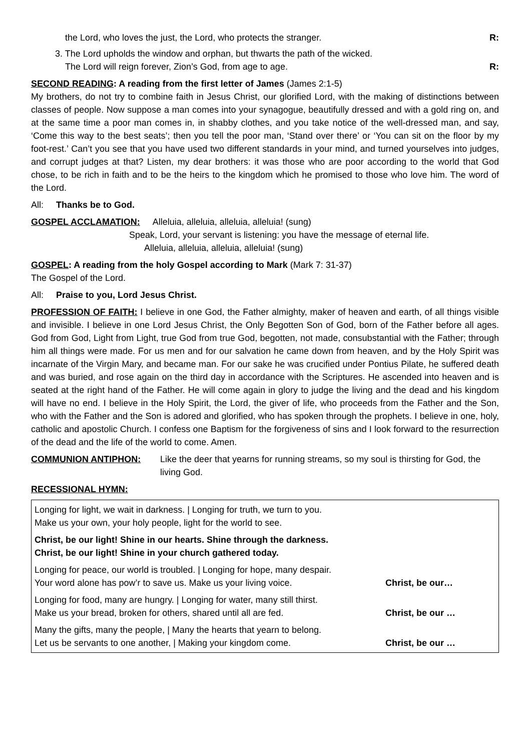the Lord, who loves the just, the Lord, who protects the stranger. R:
3. The Lord upholds the window and orphan, but thwarts the path of the wicked.
The Lord will reign forever, Zion’s God, from age to age. R:
SECOND READING: A reading from the first letter of James (James 2:1-5)
My brothers, do not try to combine faith in Jesus Christ, our glorified Lord, with the making of distinctions between classes of people. Now suppose a man comes into your synagogue, beautifully dressed and with a gold ring on, and at the same time a poor man comes in, in shabby clothes, and you take notice of the well-dressed man, and say, ‘Come this way to the best seats’; then you tell the poor man, ‘Stand over there’ or ‘You can sit on the floor by my foot-rest.’ Can’t you see that you have used two different standards in your mind, and turned yourselves into judges, and corrupt judges at that? Listen, my dear brothers: it was those who are poor according to the world that God chose, to be rich in faith and to be the heirs to the kingdom which he promised to those who love him. The word of the Lord.
All: Thanks be to God.
GOSPEL ACCLAMATION: Alleluia, alleluia, alleluia, alleluia! (sung)
Speak, Lord, your servant is listening: you have the message of eternal life.
Alleluia, alleluia, alleluia, alleluia! (sung)
GOSPEL: A reading from the holy Gospel according to Mark (Mark 7: 31-37)
The Gospel of the Lord.
All: Praise to you, Lord Jesus Christ.
PROFESSION OF FAITH: I believe in one God, the Father almighty, maker of heaven and earth, of all things visible and invisible. I believe in one Lord Jesus Christ, the Only Begotten Son of God, born of the Father before all ages. God from God, Light from Light, true God from true God, begotten, not made, consubstantial with the Father; through him all things were made. For us men and for our salvation he came down from heaven, and by the Holy Spirit was incarnate of the Virgin Mary, and became man. For our sake he was crucified under Pontius Pilate, he suffered death and was buried, and rose again on the third day in accordance with the Scriptures. He ascended into heaven and is seated at the right hand of the Father. He will come again in glory to judge the living and the dead and his kingdom will have no end. I believe in the Holy Spirit, the Lord, the giver of life, who proceeds from the Father and the Son, who with the Father and the Son is adored and glorified, who has spoken through the prophets. I believe in one, holy, catholic and apostolic Church. I confess one Baptism for the forgiveness of sins and I look forward to the resurrection of the dead and the life of the world to come. Amen.
COMMUNION ANTIPHON: Like the deer that yearns for running streams, so my soul is thirsting for God, the living God.
RECESSIONAL HYMN:
Longing for light, we wait in darkness. | Longing for truth, we turn to you.
Make us your own, your holy people, light for the world to see.
Christ, be our light! Shine in our hearts. Shine through the darkness.
Christ, be our light! Shine in your church gathered today.
Longing for peace, our world is troubled. | Longing for hope, many despair.
Your word alone has pow’r to save us. Make us your living voice. Christ, be our…
Longing for food, many are hungry. | Longing for water, many still thirst.
Make us your bread, broken for others, shared until all are fed. Christ, be our …
Many the gifts, many the people, | Many the hearts that yearn to belong.
Let us be servants to one another, | Making your kingdom come. Christ, be our …